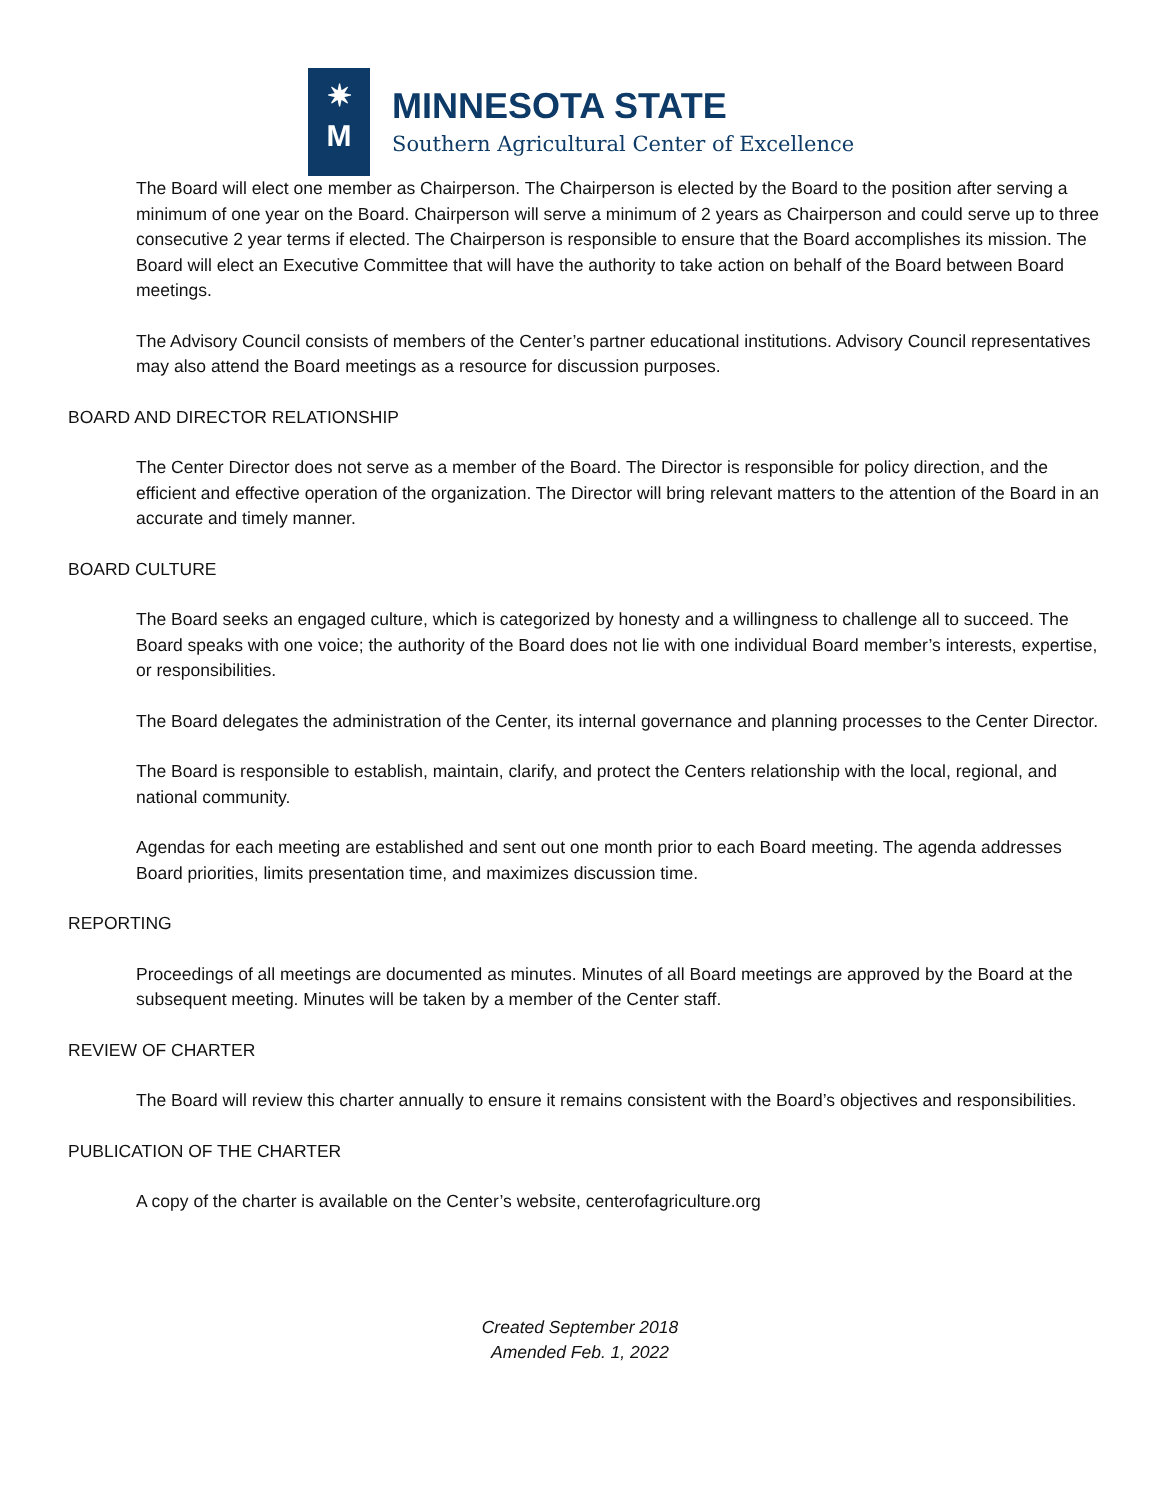✷
M
MINNESOTA STATE
Southern Agricultural Center of Excellence
The Board will elect one member as Chairperson. The Chairperson is elected by the Board to the position after serving a minimum of one year on the Board. Chairperson will serve a minimum of 2 years as Chairperson and could serve up to three consecutive 2 year terms if elected. The Chairperson is responsible to ensure that the Board accomplishes its mission. The Board will elect an Executive Committee that will have the authority to take action on behalf of the Board between Board meetings.
The Advisory Council consists of members of the Center’s partner educational institutions. Advisory Council representatives may also attend the Board meetings as a resource for discussion purposes.
BOARD AND DIRECTOR RELATIONSHIP
The Center Director does not serve as a member of the Board. The Director is responsible for policy direction, and the efficient and effective operation of the organization. The Director will bring relevant matters to the attention of the Board in an accurate and timely manner.
BOARD CULTURE
The Board seeks an engaged culture, which is categorized by honesty and a willingness to challenge all to succeed. The Board speaks with one voice; the authority of the Board does not lie with one individual Board member’s interests, expertise, or responsibilities.
The Board delegates the administration of the Center, its internal governance and planning processes to the Center Director.
The Board is responsible to establish, maintain, clarify, and protect the Centers relationship with the local, regional, and national community.
Agendas for each meeting are established and sent out one month prior to each Board meeting. The agenda addresses Board priorities, limits presentation time, and maximizes discussion time.
REPORTING
Proceedings of all meetings are documented as minutes. Minutes of all Board meetings are approved by the Board at the subsequent meeting. Minutes will be taken by a member of the Center staff.
REVIEW OF CHARTER
The Board will review this charter annually to ensure it remains consistent with the Board’s objectives and responsibilities.
PUBLICATION OF THE CHARTER
A copy of the charter is available on the Center’s website, centerofagriculture.org
Created September 2018
Amended Feb. 1, 2022